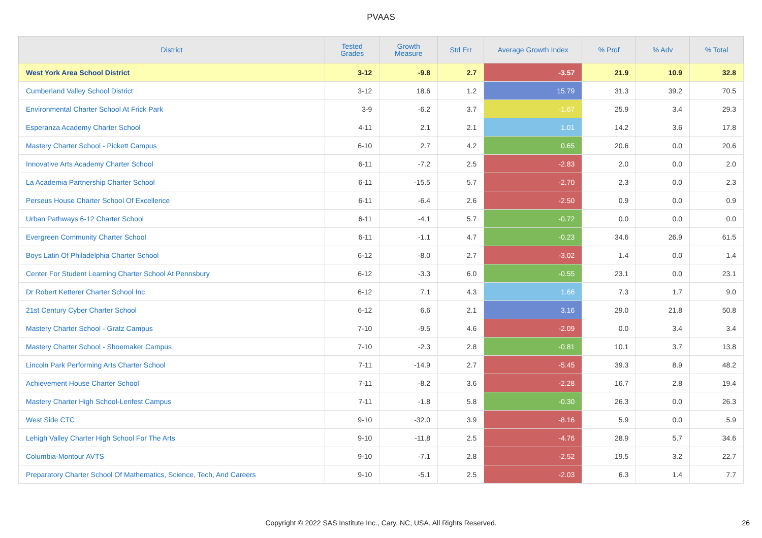PVAAS
| District | Tested Grades | Growth Measure | Std Err | Average Growth Index | % Prof | % Adv | % Total |
| --- | --- | --- | --- | --- | --- | --- | --- |
| West York Area School District | 3-12 | -9.8 | 2.7 | -3.57 | 21.9 | 10.9 | 32.8 |
| Cumberland Valley School District | 3-12 | 18.6 | 1.2 | 15.79 | 31.3 | 39.2 | 70.5 |
| Environmental Charter School At Frick Park | 3-9 | -6.2 | 3.7 | -1.67 | 25.9 | 3.4 | 29.3 |
| Esperanza Academy Charter School | 4-11 | 2.1 | 2.1 | 1.01 | 14.2 | 3.6 | 17.8 |
| Mastery Charter School - Pickett Campus | 6-10 | 2.7 | 4.2 | 0.65 | 20.6 | 0.0 | 20.6 |
| Innovative Arts Academy Charter School | 6-11 | -7.2 | 2.5 | -2.83 | 2.0 | 0.0 | 2.0 |
| La Academia Partnership Charter School | 6-11 | -15.5 | 5.7 | -2.70 | 2.3 | 0.0 | 2.3 |
| Perseus House Charter School Of Excellence | 6-11 | -6.4 | 2.6 | -2.50 | 0.9 | 0.0 | 0.9 |
| Urban Pathways 6-12 Charter School | 6-11 | -4.1 | 5.7 | -0.72 | 0.0 | 0.0 | 0.0 |
| Evergreen Community Charter School | 6-11 | -1.1 | 4.7 | -0.23 | 34.6 | 26.9 | 61.5 |
| Boys Latin Of Philadelphia Charter School | 6-12 | -8.0 | 2.7 | -3.02 | 1.4 | 0.0 | 1.4 |
| Center For Student Learning Charter School At Pennsbury | 6-12 | -3.3 | 6.0 | -0.55 | 23.1 | 0.0 | 23.1 |
| Dr Robert Ketterer Charter School Inc | 6-12 | 7.1 | 4.3 | 1.66 | 7.3 | 1.7 | 9.0 |
| 21st Century Cyber Charter School | 6-12 | 6.6 | 2.1 | 3.16 | 29.0 | 21.8 | 50.8 |
| Mastery Charter School - Gratz Campus | 7-10 | -9.5 | 4.6 | -2.09 | 0.0 | 3.4 | 3.4 |
| Mastery Charter School - Shoemaker Campus | 7-10 | -2.3 | 2.8 | -0.81 | 10.1 | 3.7 | 13.8 |
| Lincoln Park Performing Arts Charter School | 7-11 | -14.9 | 2.7 | -5.45 | 39.3 | 8.9 | 48.2 |
| Achievement House Charter School | 7-11 | -8.2 | 3.6 | -2.28 | 16.7 | 2.8 | 19.4 |
| Mastery Charter High School-Lenfest Campus | 7-11 | -1.8 | 5.8 | -0.30 | 26.3 | 0.0 | 26.3 |
| West Side CTC | 9-10 | -32.0 | 3.9 | -8.16 | 5.9 | 0.0 | 5.9 |
| Lehigh Valley Charter High School For The Arts | 9-10 | -11.8 | 2.5 | -4.76 | 28.9 | 5.7 | 34.6 |
| Columbia-Montour AVTS | 9-10 | -7.1 | 2.8 | -2.52 | 19.5 | 3.2 | 22.7 |
| Preparatory Charter School Of Mathematics, Science, Tech, And Careers | 9-10 | -5.1 | 2.5 | -2.03 | 6.3 | 1.4 | 7.7 |
Copyright © 2022 SAS Institute Inc., Cary, NC, USA. All Rights Reserved. 26